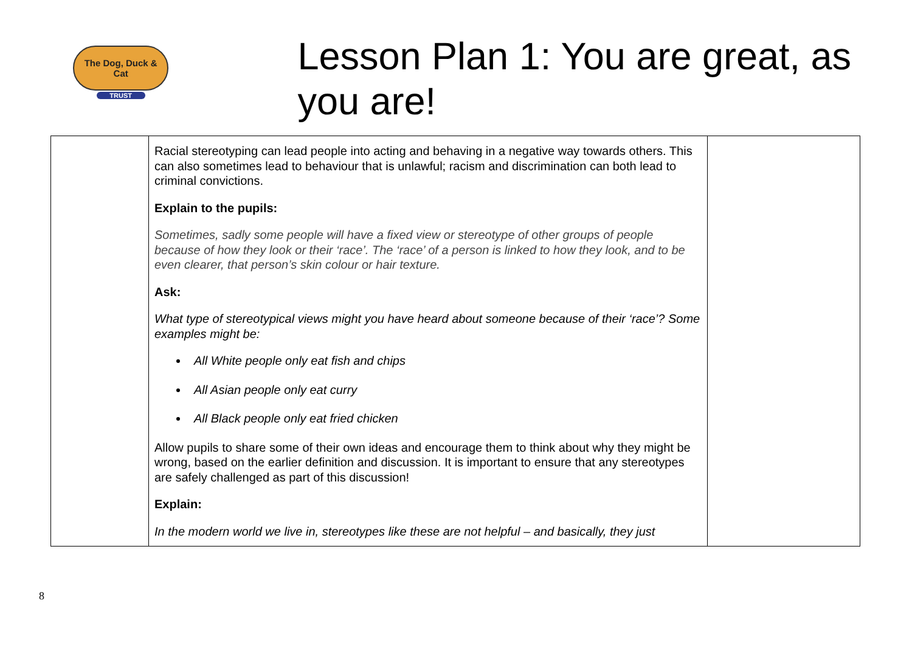The Dog, Duck & Cat
TRUST
Lesson Plan 1: You are great, as you are!
| | Racial stereotyping can lead people into acting and behaving in a negative way towards others. This can also sometimes lead to behaviour that is unlawful; racism and discrimination can both lead to criminal convictions. Explain to the pupils: Sometimes, sadly some people will have a fixed view or stereotype of other groups of people because of how they look or their ‘race’. The ‘race’ of a person is linked to how they look, and to be even clearer, that person’s skin colour or hair texture. Ask: What type of stereotypical views might you have heard about someone because of their ‘race’? Some examples might be: All White people only eat fish and chips All Asian people only eat curry All Black people only eat fried chicken Allow pupils to share some of their own ideas and encourage them to think about why they might be wrong, based on the earlier definition and discussion. It is important to ensure that any stereotypes are safely challenged as part of this discussion! Explain: In the modern world we live in, stereotypes like these are not helpful – and basically, they just | |
8